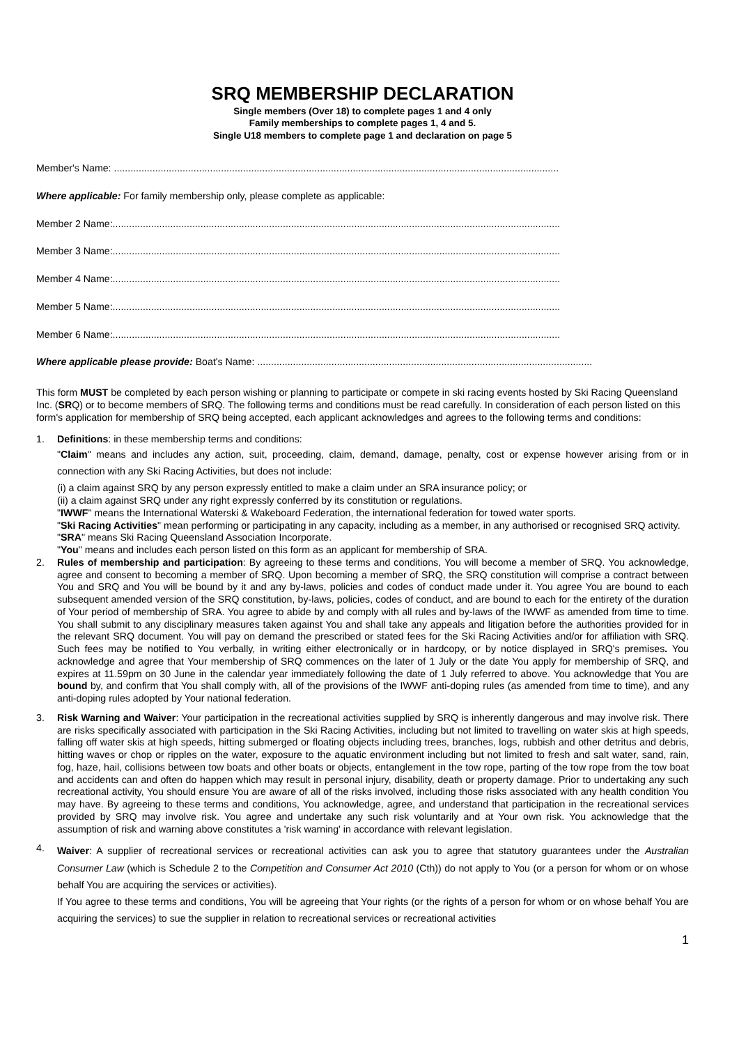SRQ MEMBERSHIP DECLARATION
Single members (Over 18) to complete pages 1 and 4 only
Family memberships to complete pages 1, 4 and 5.
Single U18 members to complete page 1 and declaration on page 5
Member's Name: ..................................................................................................................................................................
Where applicable: For family membership only, please complete as applicable:
Member 2 Name:...................................................................................................................................................................
Member 3 Name:...................................................................................................................................................................
Member 4 Name:...................................................................................................................................................................
Member 5 Name:...................................................................................................................................................................
Member 6 Name:...................................................................................................................................................................
Where applicable please provide: Boat's Name: ..........................................................................................................................
This form MUST be completed by each person wishing or planning to participate or compete in ski racing events hosted by Ski Racing Queensland Inc. (SRQ) or to become members of SRQ. The following terms and conditions must be read carefully. In consideration of each person listed on this form's application for membership of SRQ being accepted, each applicant acknowledges and agrees to the following terms and conditions:
1. Definitions: in these membership terms and conditions:
"Claim" means and includes any action, suit, proceeding, claim, demand, damage, penalty, cost or expense however arising from or in connection with any Ski Racing Activities, but does not include:
(i) a claim against SRQ by any person expressly entitled to make a claim under an SRA insurance policy; or
(ii) a claim against SRQ under any right expressly conferred by its constitution or regulations.
"IWWF" means the International Waterski & Wakeboard Federation, the international federation for towed water sports.
"Ski Racing Activities" mean performing or participating in any capacity, including as a member, in any authorised or recognised SRQ activity.
"SRA" means Ski Racing Queensland Association Incorporate.
"You" means and includes each person listed on this form as an applicant for membership of SRA.
2. Rules of membership and participation: By agreeing to these terms and conditions, You will become a member of SRQ. You acknowledge, agree and consent to becoming a member of SRQ. Upon becoming a member of SRQ, the SRQ constitution will comprise a contract between You and SRQ and You will be bound by it and any by-laws, policies and codes of conduct made under it. You agree You are bound to each subsequent amended version of the SRQ constitution, by-laws, policies, codes of conduct, and are bound to each for the entirety of the duration of Your period of membership of SRA. You agree to abide by and comply with all rules and by-laws of the IWWF as amended from time to time. You shall submit to any disciplinary measures taken against You and shall take any appeals and litigation before the authorities provided for in the relevant SRQ document. You will pay on demand the prescribed or stated fees for the Ski Racing Activities and/or for affiliation with SRQ. Such fees may be notified to You verbally, in writing either electronically or in hardcopy, or by notice displayed in SRQ's premises. You acknowledge and agree that Your membership of SRQ commences on the later of 1 July or the date You apply for membership of SRQ, and expires at 11.59pm on 30 June in the calendar year immediately following the date of 1 July referred to above. You acknowledge that You are bound by, and confirm that You shall comply with, all of the provisions of the IWWF anti-doping rules (as amended from time to time), and any anti-doping rules adopted by Your national federation.
3. Risk Warning and Waiver: Your participation in the recreational activities supplied by SRQ is inherently dangerous and may involve risk. There are risks specifically associated with participation in the Ski Racing Activities, including but not limited to travelling on water skis at high speeds, falling off water skis at high speeds, hitting submerged or floating objects including trees, branches, logs, rubbish and other detritus and debris, hitting waves or chop or ripples on the water, exposure to the aquatic environment including but not limited to fresh and salt water, sand, rain, fog, haze, hail, collisions between tow boats and other boats or objects, entanglement in the tow rope, parting of the tow rope from the tow boat and accidents can and often do happen which may result in personal injury, disability, death or property damage. Prior to undertaking any such recreational activity, You should ensure You are aware of all of the risks involved, including those risks associated with any health condition You may have. By agreeing to these terms and conditions, You acknowledge, agree, and understand that participation in the recreational services provided by SRQ may involve risk. You agree and undertake any such risk voluntarily and at Your own risk. You acknowledge that the assumption of risk and warning above constitutes a 'risk warning' in accordance with relevant legislation.
4.
Waiver: A supplier of recreational services or recreational activities can ask you to agree that statutory guarantees under the Australian Consumer Law (which is Schedule 2 to the Competition and Consumer Act 2010 (Cth)) do not apply to You (or a person for whom or on whose behalf You are acquiring the services or activities).
If You agree to these terms and conditions, You will be agreeing that Your rights (or the rights of a person for whom or on whose behalf You are acquiring the services) to sue the supplier in relation to recreational services or recreational activities
1